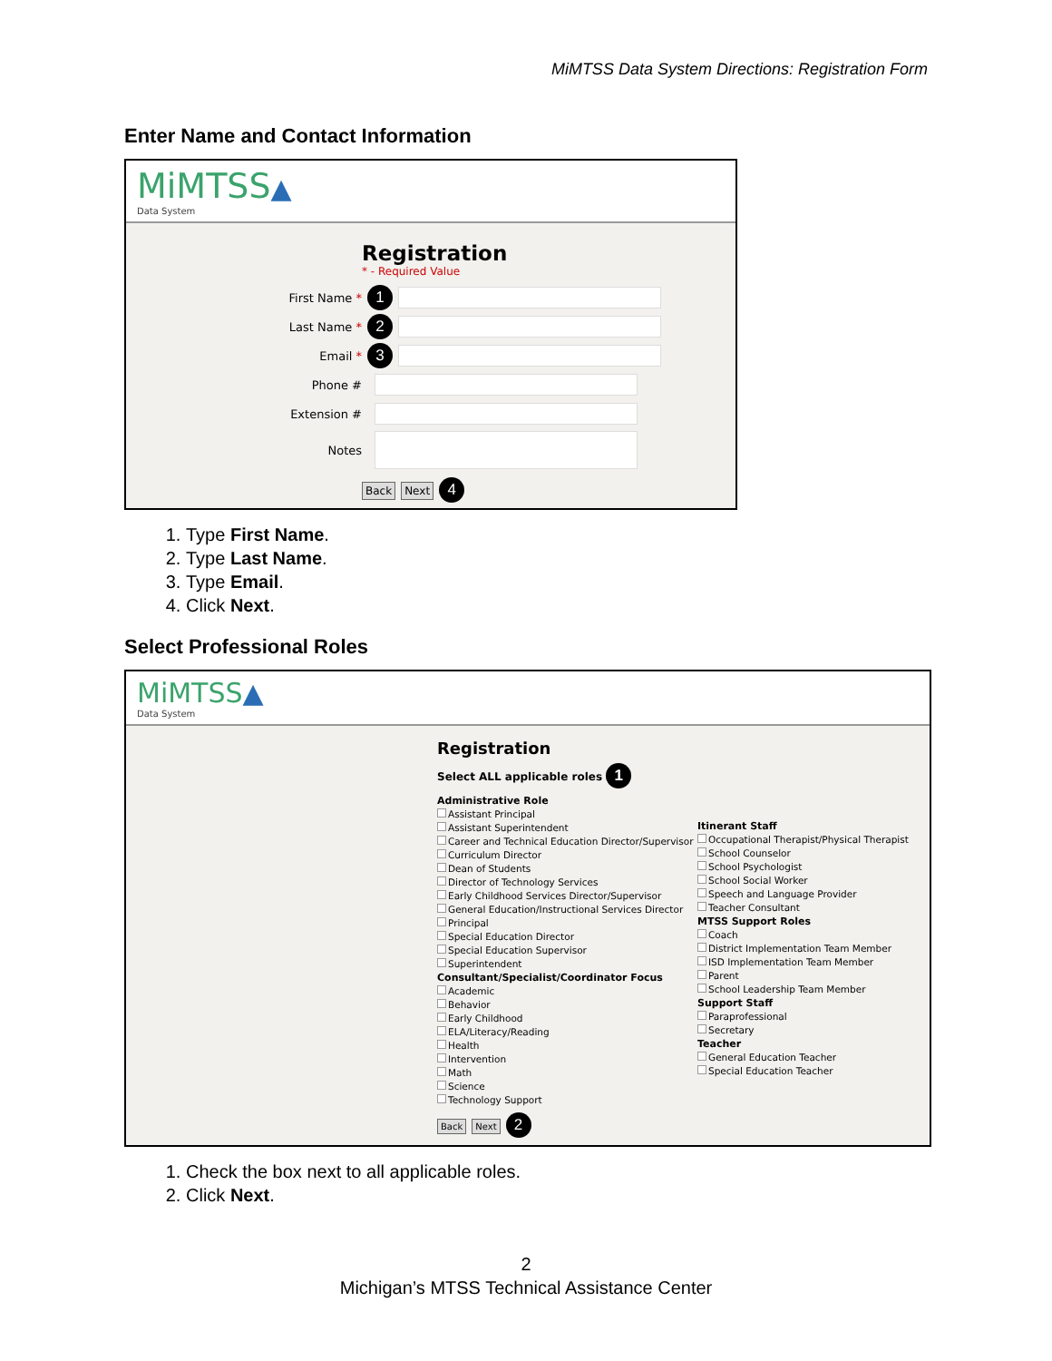MiMTSS Data System Directions: Registration Form
Enter Name and Contact Information
MiMTSS▲
Data System
Registration
* - Required Value
First Name *
1
Last Name *
2
Email *
3
Phone #
Extension #
Notes
Back Next 4
1. Type First Name.
2. Type Last Name.
3. Type Email.
4. Click Next.
Select Professional Roles
MiMTSS▲
Data System
Registration
Select ALL applicable roles 1
Administrative Role
Assistant Principal
Assistant Superintendent
Career and Technical Education Director/Supervisor
Curriculum Director
Dean of Students
Director of Technology Services
Early Childhood Services Director/Supervisor
General Education/Instructional Services Director
Principal
Special Education Director
Special Education Supervisor
Superintendent
Consultant/Specialist/Coordinator Focus
Academic
Behavior
Early Childhood
ELA/Literacy/Reading
Health
Intervention
Math
Science
Technology Support
Itinerant Staff
Occupational Therapist/Physical Therapist
School Counselor
School Psychologist
School Social Worker
Speech and Language Provider
Teacher Consultant
MTSS Support Roles
Coach
District Implementation Team Member
ISD Implementation Team Member
Parent
School Leadership Team Member
Support Staff
Paraprofessional
Secretary
Teacher
General Education Teacher
Special Education Teacher
Back Next 2
1. Check the box next to all applicable roles.
2. Click Next.
2
Michigan’s MTSS Technical Assistance Center